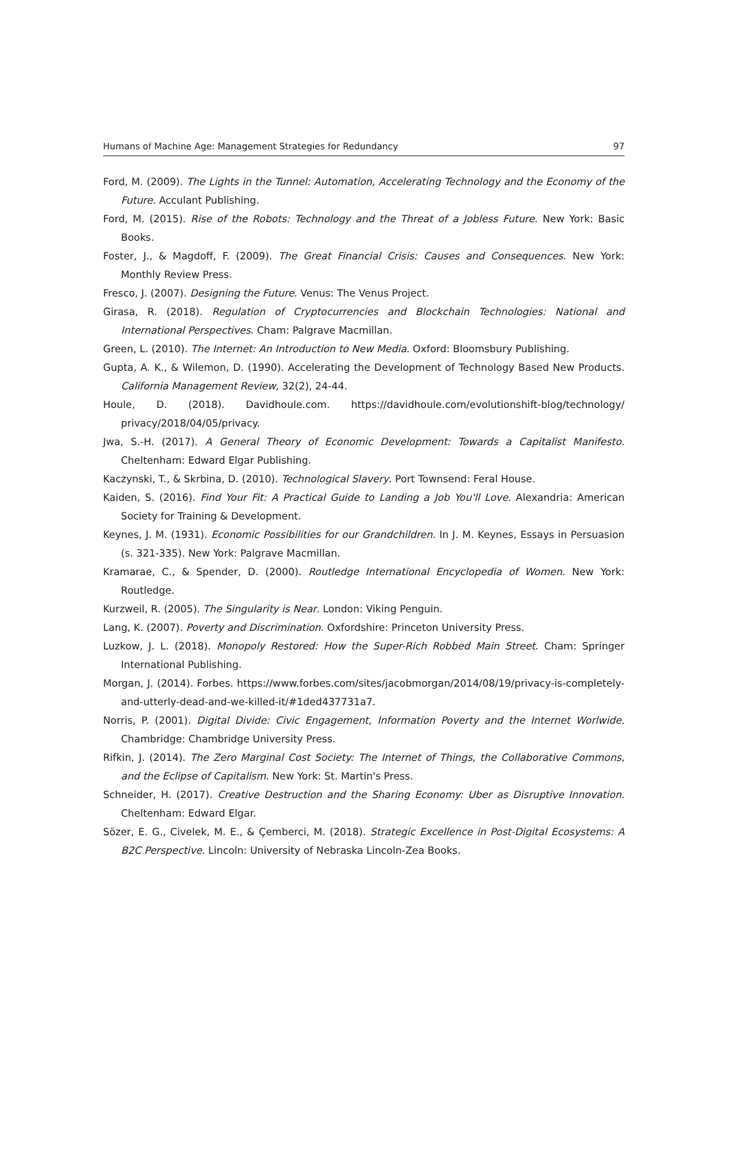Humans of Machine Age: Management Strategies for Redundancy 97
Ford, M. (2009). The Lights in the Tunnel: Automation, Accelerating Technology and the Economy of the Future. Acculant Publishing.
Ford, M. (2015). Rise of the Robots: Technology and the Threat of a Jobless Future. New York: Basic Books.
Foster, J., & Magdoff, F. (2009). The Great Financial Crisis: Causes and Consequences. New York: Monthly Review Press.
Fresco, J. (2007). Designing the Future. Venus: The Venus Project.
Girasa, R. (2018). Regulation of Cryptocurrencies and Blockchain Technologies: National and International Perspectives. Cham: Palgrave Macmillan.
Green, L. (2010). The Internet: An Introduction to New Media. Oxford: Bloomsbury Publishing.
Gupta, A. K., & Wilemon, D. (1990). Accelerating the Development of Technology Based New Products. California Management Review, 32(2), 24-44.
Houle, D. (2018). Davidhoule.com. https://davidhoule.com/evolutionshift-blog/technology/ privacy/2018/04/05/privacy.
Jwa, S.-H. (2017). A General Theory of Economic Development: Towards a Capitalist Manifesto. Cheltenham: Edward Elgar Publishing.
Kaczynski, T., & Skrbina, D. (2010). Technological Slavery. Port Townsend: Feral House.
Kaiden, S. (2016). Find Your Fit: A Practical Guide to Landing a Job You'll Love. Alexandria: American Society for Training & Development.
Keynes, J. M. (1931). Economic Possibilities for our Grandchildren. In J. M. Keynes, Essays in Persuasion (s. 321-335). New York: Palgrave Macmillan.
Kramarae, C., & Spender, D. (2000). Routledge International Encyclopedia of Women. New York: Routledge.
Kurzweil, R. (2005). The Singularity is Near. London: Viking Penguin.
Lang, K. (2007). Poverty and Discrimination. Oxfordshire: Princeton University Press.
Luzkow, J. L. (2018). Monopoly Restored: How the Super-Rich Robbed Main Street. Cham: Springer International Publishing.
Morgan, J. (2014). Forbes. https://www.forbes.com/sites/jacobmorgan/2014/08/19/privacy-is-completely-and-utterly-dead-and-we-killed-it/#1ded437731a7.
Norris, P. (2001). Digital Divide: Civic Engagement, Information Poverty and the Internet Worlwide. Chambridge: Chambridge University Press.
Rifkin, J. (2014). The Zero Marginal Cost Society: The Internet of Things, the Collaborative Commons, and the Eclipse of Capitalism. New York: St. Martin's Press.
Schneider, H. (2017). Creative Destruction and the Sharing Economy: Uber as Disruptive Innovation. Cheltenham: Edward Elgar.
Sözer, E. G., Civelek, M. E., & Çemberci, M. (2018). Strategic Excellence in Post-Digital Ecosystems: A B2C Perspective. Lincoln: University of Nebraska Lincoln-Zea Books.